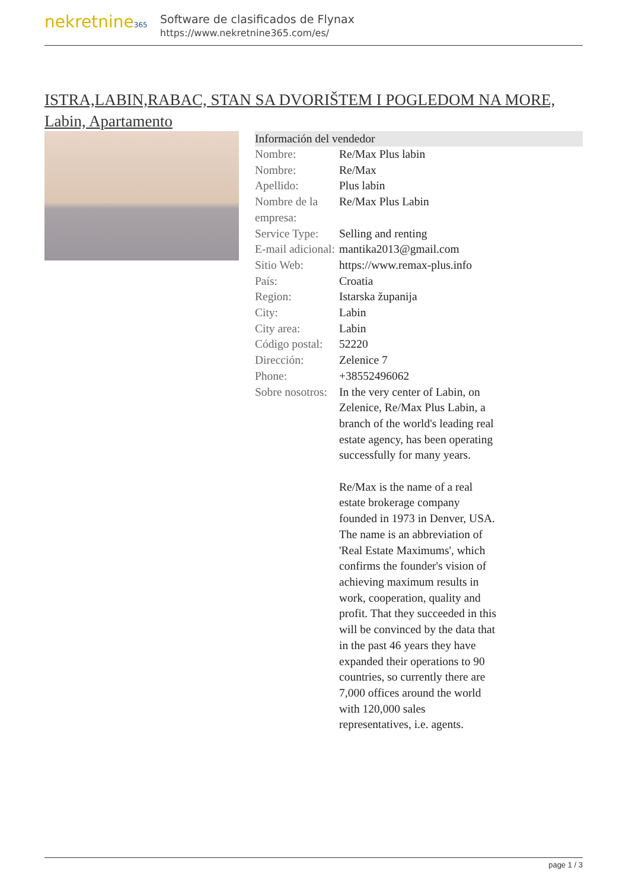nekretnine365
Software de clasificados de Flynax
https://www.nekretnine365.com/es/
ISTRA,LABIN,RABAC, STAN SA DVORIŠTEM I POGLEDOM NA MORE, Labin, Apartamento
| Información del vendedor | |
| --- | --- |
| Nombre: | Re/Max Plus labin |
| Nombre: | Re/Max |
| Apellido: | Plus labin |
| Nombre de la empresa: | Re/Max Plus Labin |
| Service Type: | Selling and renting |
| E-mail adicional: | mantika2013@gmail.com |
| Sitio Web: | https://www.remax-plus.info |
| País: | Croatia |
| Region: | Istarska županija |
| City: | Labin |
| City area: | Labin |
| Código postal: | 52220 |
| Dirección: | Zelenice 7 |
| Phone: | +38552496062 |
| Sobre nosotros: | In the very center of Labin, on Zelenice, Re/Max Plus Labin, a branch of the world's leading real estate agency, has been operating successfully for many years. Re/Max is the name of a real estate brokerage company founded in 1973 in Denver, USA. The name is an abbreviation of 'Real Estate Maximums', which confirms the founder's vision of achieving maximum results in work, cooperation, quality and profit. That they succeeded in this will be convinced by the data that in the past 46 years they have expanded their operations to 90 countries, so currently there are 7,000 offices around the world with 120,000 sales representatives, i.e. agents. |
page 1 / 3